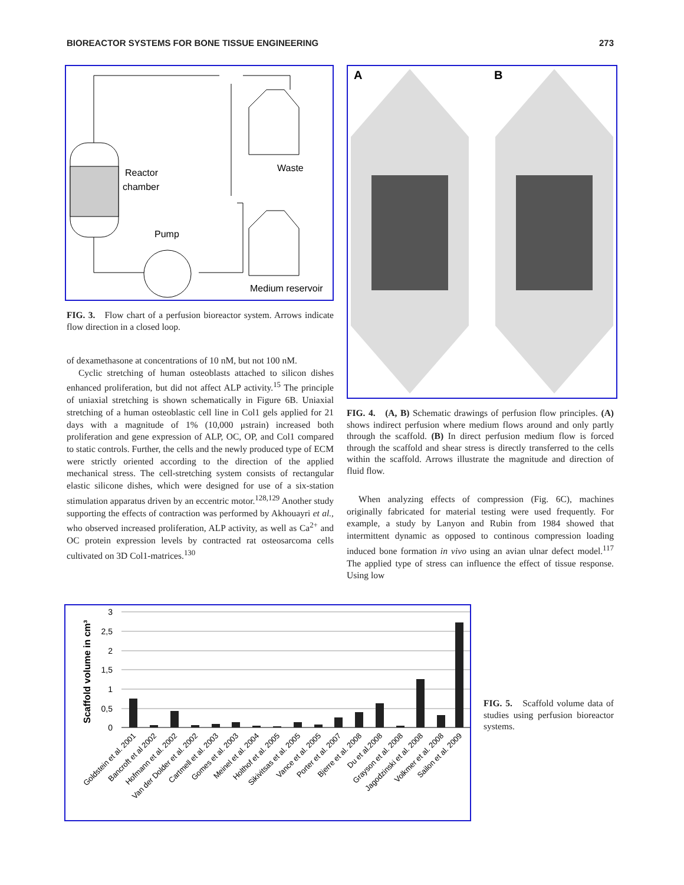BIOREACTOR SYSTEMS FOR BONE TISSUE ENGINEERING 273
Reactor
chamber
Pump
Waste
Medium reservoir
FIG. 3. Flow chart of a perfusion bioreactor system. Arrows indicate flow direction in a closed loop.
of dexamethasone at concentrations of 10 nM, but not 100 nM.
Cyclic stretching of human osteoblasts attached to silicon dishes enhanced proliferation, but did not affect ALP activity.<sup>15</sup> The principle of uniaxial stretching is shown schematically in Figure 6B. Uniaxial stretching of a human osteoblastic cell line in Col1 gels applied for 21 days with a magnitude of 1% (10,000 μstrain) increased both proliferation and gene expression of ALP, OC, OP, and Col1 compared to static controls. Further, the cells and the newly produced type of ECM were strictly oriented according to the direction of the applied mechanical stress. The cell-stretching system consists of rectangular elastic silicone dishes, which were designed for use of a six-station stimulation apparatus driven by an eccentric motor.<sup>128,129</sup> Another study supporting the effects of contraction was performed by Akhouayri et al., who observed increased proliferation, ALP activity, as well as Ca<sup>2+</sup> and OC protein expression levels by contracted rat osteosarcoma cells cultivated on 3D Col1-matrices.<sup>130</sup>
A
B
FIG. 4. (A, B) Schematic drawings of perfusion flow principles. (A) shows indirect perfusion where medium flows around and only partly through the scaffold. (B) In direct perfusion medium flow is forced through the scaffold and shear stress is directly transferred to the cells within the scaffold. Arrows illustrate the magnitude and direction of fluid flow.
When analyzing effects of compression (Fig. 6C), machines originally fabricated for material testing were used frequently. For example, a study by Lanyon and Rubin from 1984 showed that intermittent dynamic as opposed to continous compression loading induced bone formation in vivo using an avian ulnar defect model.<sup>117</sup> The applied type of stress can influence the effect of tissue response. Using low
Scaffold volume in cm³
3
2,5
2
1,5
1
0,5
0
Goldstein et al. 2001
Bancroft et al 2002
Hofmann et al. 2002
Van der Dolder et al. 2002
Cartmell et al. 2003
Gomes et al. 2003
Meinel et al. 2004
Holthof et al. 2005
Sikivitsas et al. 2005
Vance et al. 2005
Porter et al. 2007
Bjerre et al. 2008
Du et al.2008
Grayson et al. 2008
Jagodzinski et al. 2008
Volkmer et al. 2008
Sailon et al. 2009
FIG. 5. Scaffold volume data of studies using perfusion bioreactor systems.